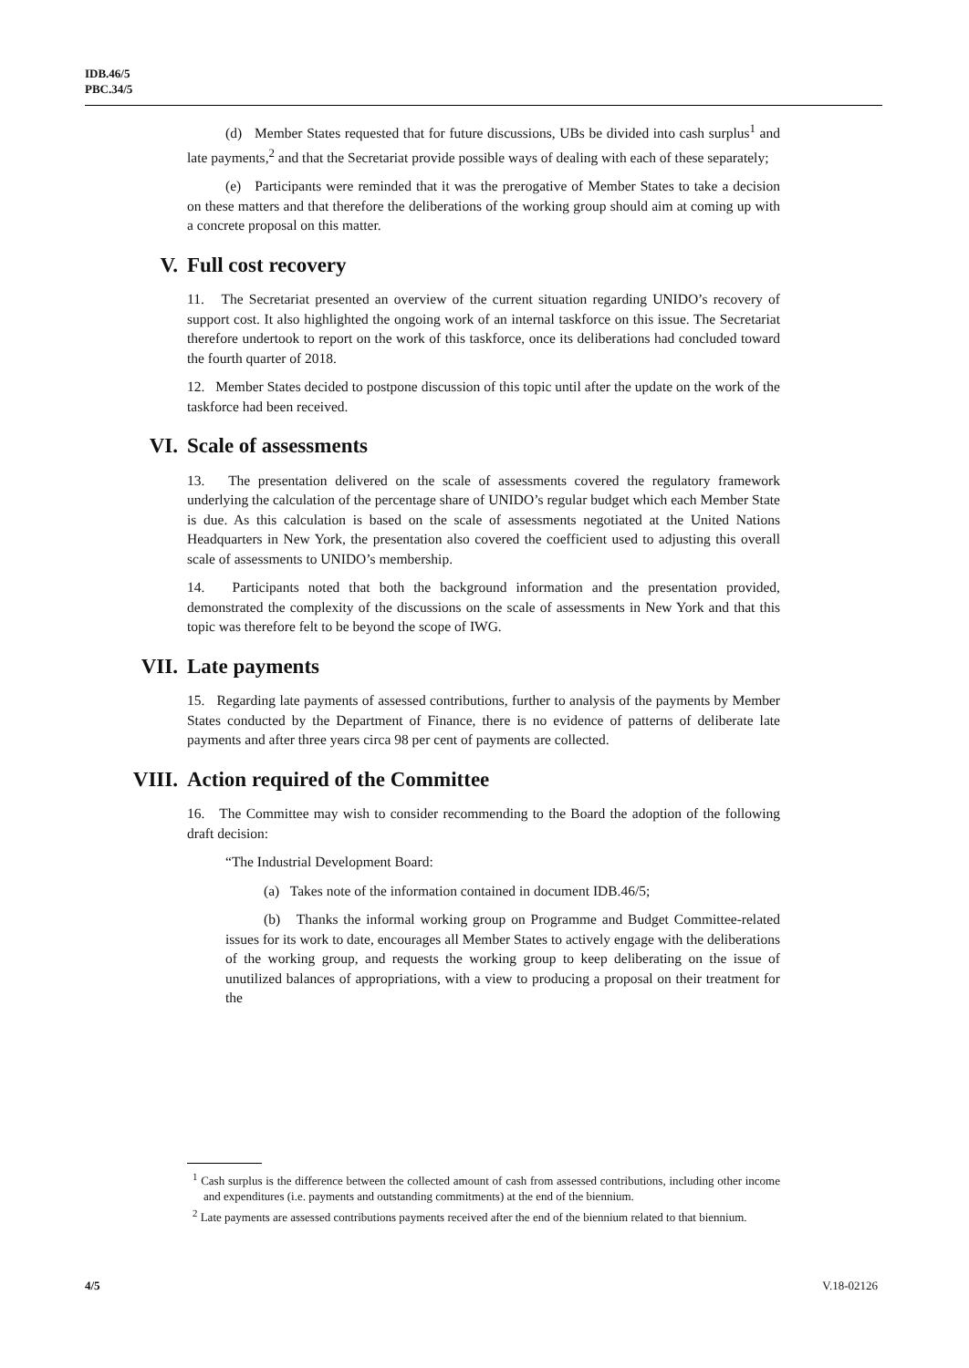IDB.46/5
PBC.34/5
(d) Member States requested that for future discussions, UBs be divided into cash surplus<sup>1</sup> and late payments,<sup>2</sup> and that the Secretariat provide possible ways of dealing with each of these separately;
(e) Participants were reminded that it was the prerogative of Member States to take a decision on these matters and that therefore the deliberations of the working group should aim at coming up with a concrete proposal on this matter.
V. Full cost recovery
11. The Secretariat presented an overview of the current situation regarding UNIDO’s recovery of support cost. It also highlighted the ongoing work of an internal taskforce on this issue. The Secretariat therefore undertook to report on the work of this taskforce, once its deliberations had concluded toward the fourth quarter of 2018.
12. Member States decided to postpone discussion of this topic until after the update on the work of the taskforce had been received.
VI. Scale of assessments
13. The presentation delivered on the scale of assessments covered the regulatory framework underlying the calculation of the percentage share of UNIDO’s regular budget which each Member State is due. As this calculation is based on the scale of assessments negotiated at the United Nations Headquarters in New York, the presentation also covered the coefficient used to adjusting this overall scale of assessments to UNIDO’s membership.
14. Participants noted that both the background information and the presentation provided, demonstrated the complexity of the discussions on the scale of assessments in New York and that this topic was therefore felt to be beyond the scope of IWG.
VII. Late payments
15. Regarding late payments of assessed contributions, further to analysis of the payments by Member States conducted by the Department of Finance, there is no evidence of patterns of deliberate late payments and after three years circa 98 per cent of payments are collected.
VIII. Action required of the Committee
16. The Committee may wish to consider recommending to the Board the adoption of the following draft decision:
“The Industrial Development Board:
(a) Takes note of the information contained in document IDB.46/5;
(b) Thanks the informal working group on Programme and Budget Committee-related issues for its work to date, encourages all Member States to actively engage with the deliberations of the working group, and requests the working group to keep deliberating on the issue of unutilized balances of appropriations, with a view to producing a proposal on their treatment for the
<sup>1</sup> Cash surplus is the difference between the collected amount of cash from assessed contributions, including other income and expenditures (i.e. payments and outstanding commitments) at the end of the biennium.
<sup>2</sup> Late payments are assessed contributions payments received after the end of the biennium related to that biennium.
4/5 V.18-02126